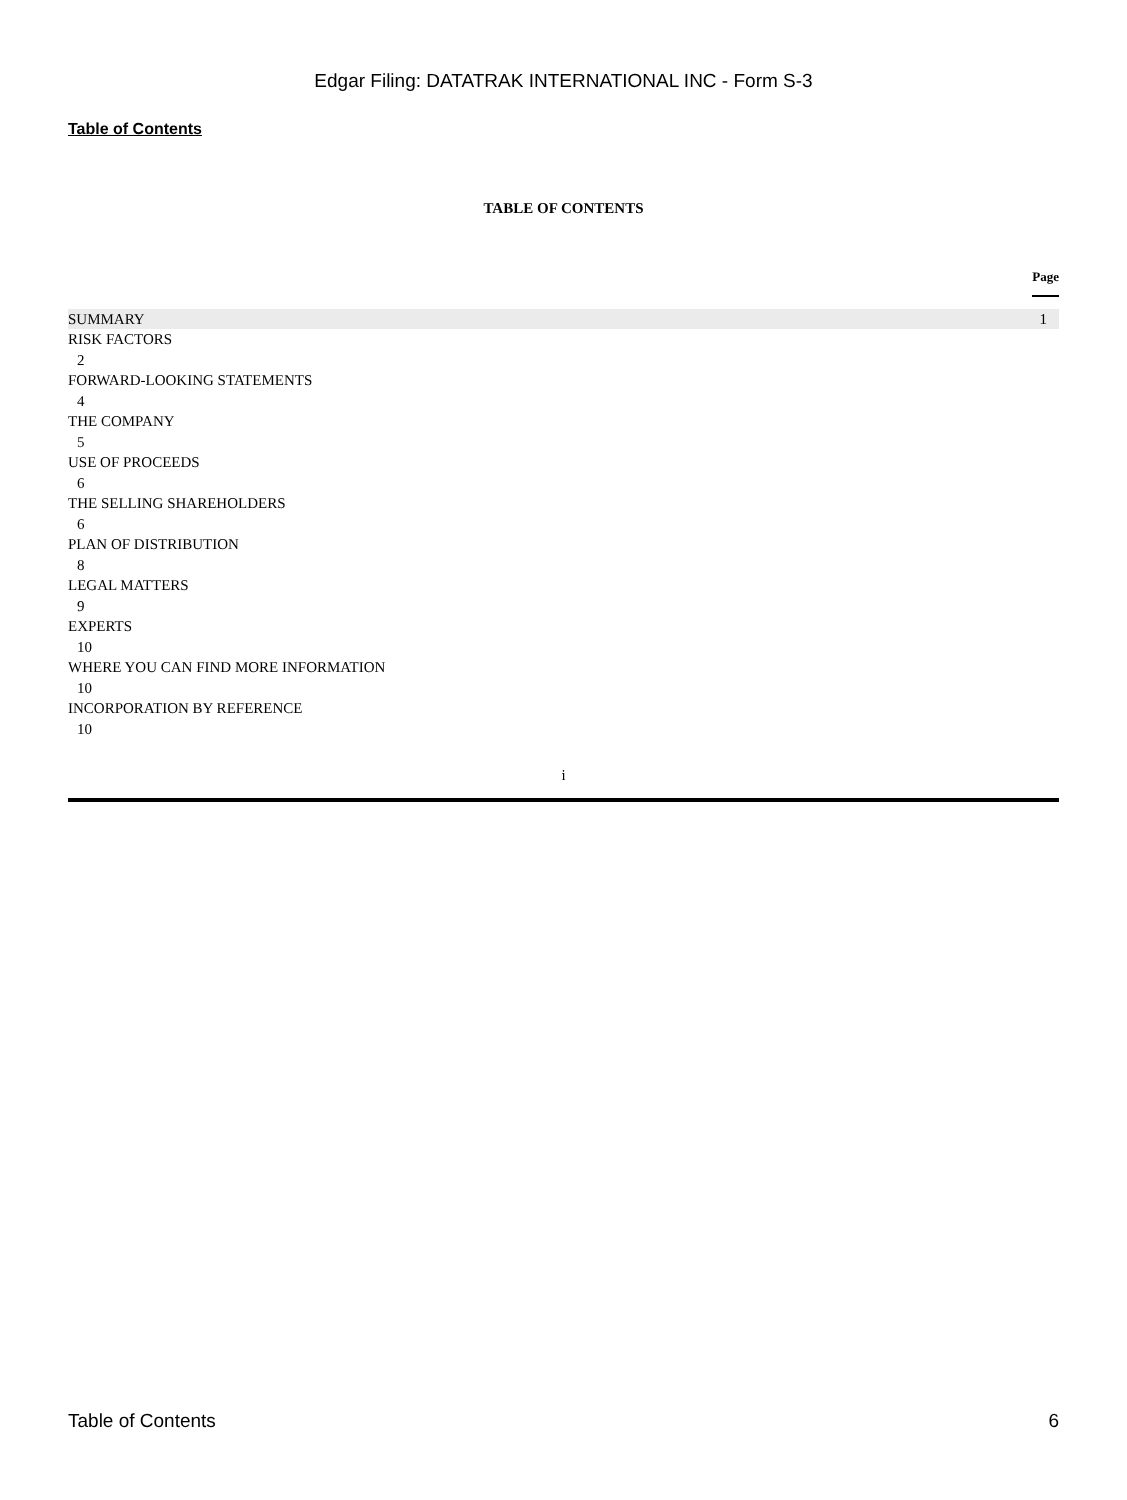Edgar Filing: DATATRAK INTERNATIONAL INC - Form S-3
Table of Contents
TABLE OF CONTENTS
Page
| SUMMARY | 1 |
RISK FACTORS
2
FORWARD-LOOKING STATEMENTS
4
THE COMPANY
5
USE OF PROCEEDS
6
THE SELLING SHAREHOLDERS
6
PLAN OF DISTRIBUTION
8
LEGAL MATTERS
9
EXPERTS
10
WHERE YOU CAN FIND MORE INFORMATION
10
INCORPORATION BY REFERENCE
10
i
Table of Contents 6